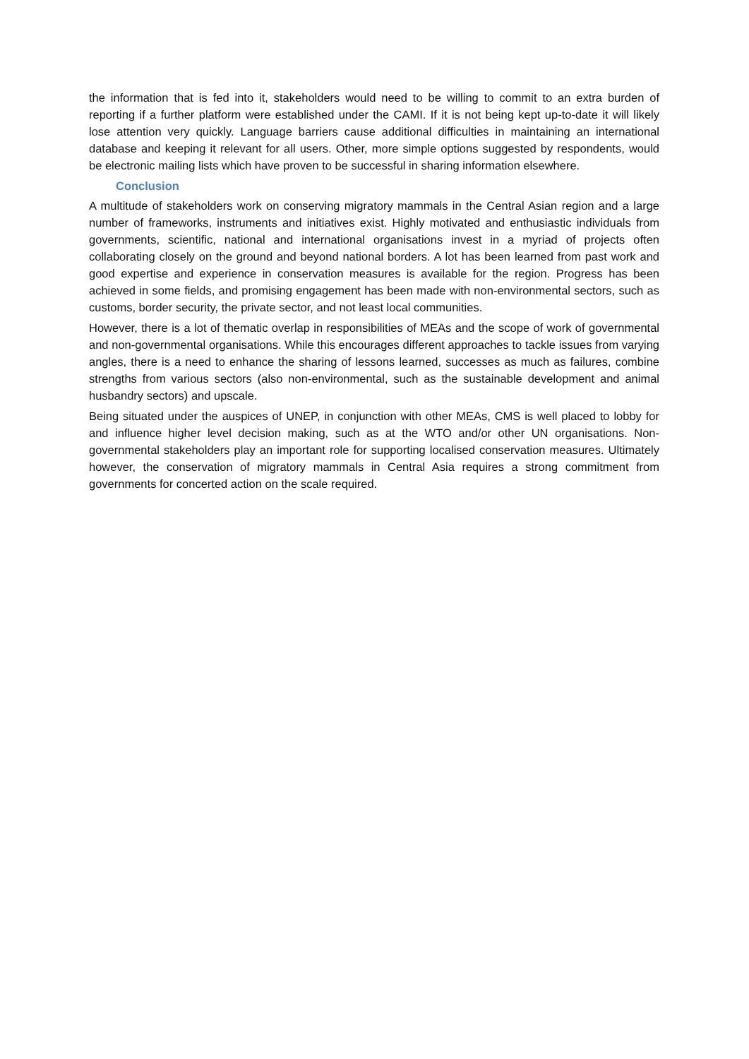the information that is fed into it, stakeholders would need to be willing to commit to an extra burden of reporting if a further platform were established under the CAMI. If it is not being kept up-to-date it will likely lose attention very quickly. Language barriers cause additional difficulties in maintaining an international database and keeping it relevant for all users. Other, more simple options suggested by respondents, would be electronic mailing lists which have proven to be successful in sharing information elsewhere.
Conclusion
A multitude of stakeholders work on conserving migratory mammals in the Central Asian region and a large number of frameworks, instruments and initiatives exist. Highly motivated and enthusiastic individuals from governments, scientific, national and international organisations invest in a myriad of projects often collaborating closely on the ground and beyond national borders. A lot has been learned from past work and good expertise and experience in conservation measures is available for the region. Progress has been achieved in some fields, and promising engagement has been made with non-environmental sectors, such as customs, border security, the private sector, and not least local communities.
However, there is a lot of thematic overlap in responsibilities of MEAs and the scope of work of governmental and non-governmental organisations. While this encourages different approaches to tackle issues from varying angles, there is a need to enhance the sharing of lessons learned, successes as much as failures, combine strengths from various sectors (also non-environmental, such as the sustainable development and animal husbandry sectors) and upscale.
Being situated under the auspices of UNEP, in conjunction with other MEAs, CMS is well placed to lobby for and influence higher level decision making, such as at the WTO and/or other UN organisations. Non-governmental stakeholders play an important role for supporting localised conservation measures. Ultimately however, the conservation of migratory mammals in Central Asia requires a strong commitment from governments for concerted action on the scale required.